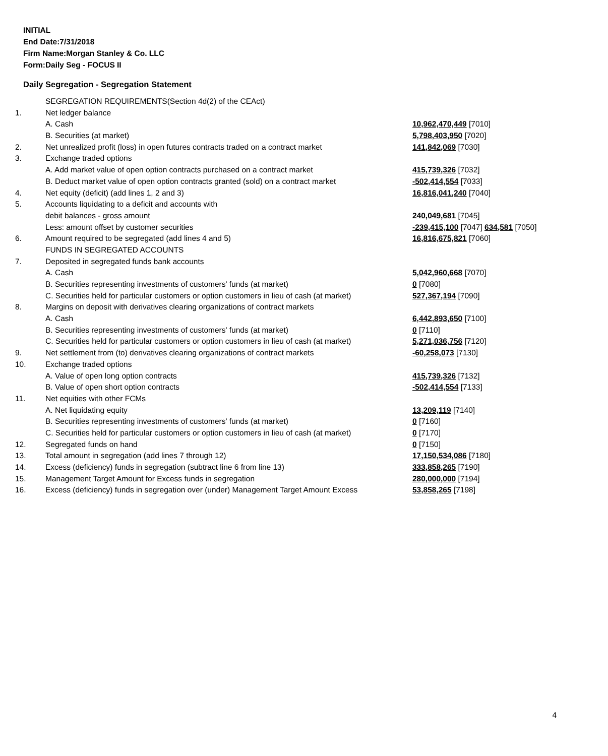INITIAL
End Date:7/31/2018
Firm Name:Morgan Stanley & Co. LLC
Form:Daily Seg - FOCUS II
Daily Segregation - Segregation Statement
| | SEGREGATION REQUIREMENTS(Section 4d(2) of the CEAct) | |
| 1. | Net ledger balance | |
| | A. Cash | 10,962,470,449 [7010] |
| | B. Securities (at market) | 5,798,403,950 [7020] |
| 2. | Net unrealized profit (loss) in open futures contracts traded on a contract market | 141,842,069 [7030] |
| 3. | Exchange traded options | |
| | A. Add market value of open option contracts purchased on a contract market | 415,739,326 [7032] |
| | B. Deduct market value of open option contracts granted (sold) on a contract market | -502,414,554 [7033] |
| 4. | Net equity (deficit) (add lines 1, 2 and 3) | 16,816,041,240 [7040] |
| 5. | Accounts liquidating to a deficit and accounts with | |
| | debit balances - gross amount | 240,049,681 [7045] |
| | Less: amount offset by customer securities | -239,415,100 [7047] 634,581 [7050] |
| 6. | Amount required to be segregated (add lines 4 and 5) | 16,816,675,821 [7060] |
| | FUNDS IN SEGREGATED ACCOUNTS | |
| 7. | Deposited in segregated funds bank accounts | |
| | A. Cash | 5,042,960,668 [7070] |
| | B. Securities representing investments of customers' funds (at market) | 0 [7080] |
| | C. Securities held for particular customers or option customers in lieu of cash (at market) | 527,367,194 [7090] |
| 8. | Margins on deposit with derivatives clearing organizations of contract markets | |
| | A. Cash | 6,442,893,650 [7100] |
| | B. Securities representing investments of customers' funds (at market) | 0 [7110] |
| | C. Securities held for particular customers or option customers in lieu of cash (at market) | 5,271,036,756 [7120] |
| 9. | Net settlement from (to) derivatives clearing organizations of contract markets | -60,258,073 [7130] |
| 10. | Exchange traded options | |
| | A. Value of open long option contracts | 415,739,326 [7132] |
| | B. Value of open short option contracts | -502,414,554 [7133] |
| 11. | Net equities with other FCMs | |
| | A. Net liquidating equity | 13,209,119 [7140] |
| | B. Securities representing investments of customers' funds (at market) | 0 [7160] |
| | C. Securities held for particular customers or option customers in lieu of cash (at market) | 0 [7170] |
| 12. | Segregated funds on hand | 0 [7150] |
| 13. | Total amount in segregation (add lines 7 through 12) | 17,150,534,086 [7180] |
| 14. | Excess (deficiency) funds in segregation (subtract line 6 from line 13) | 333,858,265 [7190] |
| 15. | Management Target Amount for Excess funds in segregation | 280,000,000 [7194] |
| 16. | Excess (deficiency) funds in segregation over (under) Management Target Amount Excess | 53,858,265 [7198] |
4